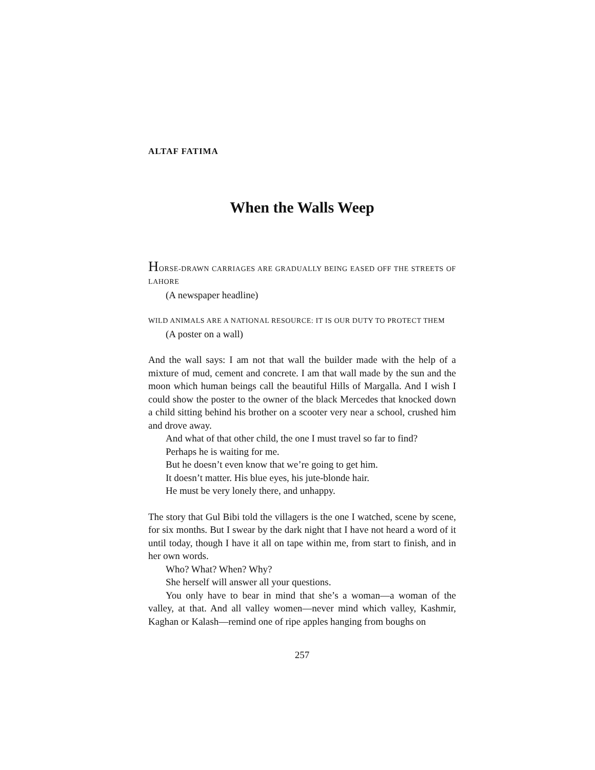ALTAF FATIMA
When the Walls Weep
HORSE-DRAWN CARRIAGES ARE GRADUALLY BEING EASED OFF THE STREETS OF LAHORE
(A newspaper headline)
WILD ANIMALS ARE A NATIONAL RESOURCE: IT IS OUR DUTY TO PROTECT THEM
(A poster on a wall)
And the wall says: I am not that wall the builder made with the help of a mixture of mud, cement and concrete. I am that wall made by the sun and the moon which human beings call the beautiful Hills of Margalla. And I wish I could show the poster to the owner of the black Mercedes that knocked down a child sitting behind his brother on a scooter very near a school, crushed him and drove away.
And what of that other child, the one I must travel so far to find?
Perhaps he is waiting for me.
But he doesn’t even know that we’re going to get him.
It doesn’t matter. His blue eyes, his jute-blonde hair.
He must be very lonely there, and unhappy.
The story that Gul Bibi told the villagers is the one I watched, scene by scene, for six months. But I swear by the dark night that I have not heard a word of it until today, though I have it all on tape within me, from start to finish, and in her own words.
Who? What? When? Why?
She herself will answer all your questions.
You only have to bear in mind that she’s a woman—a woman of the valley, at that. And all valley women—never mind which valley, Kashmir, Kaghan or Kalash—remind one of ripe apples hanging from boughs on
257